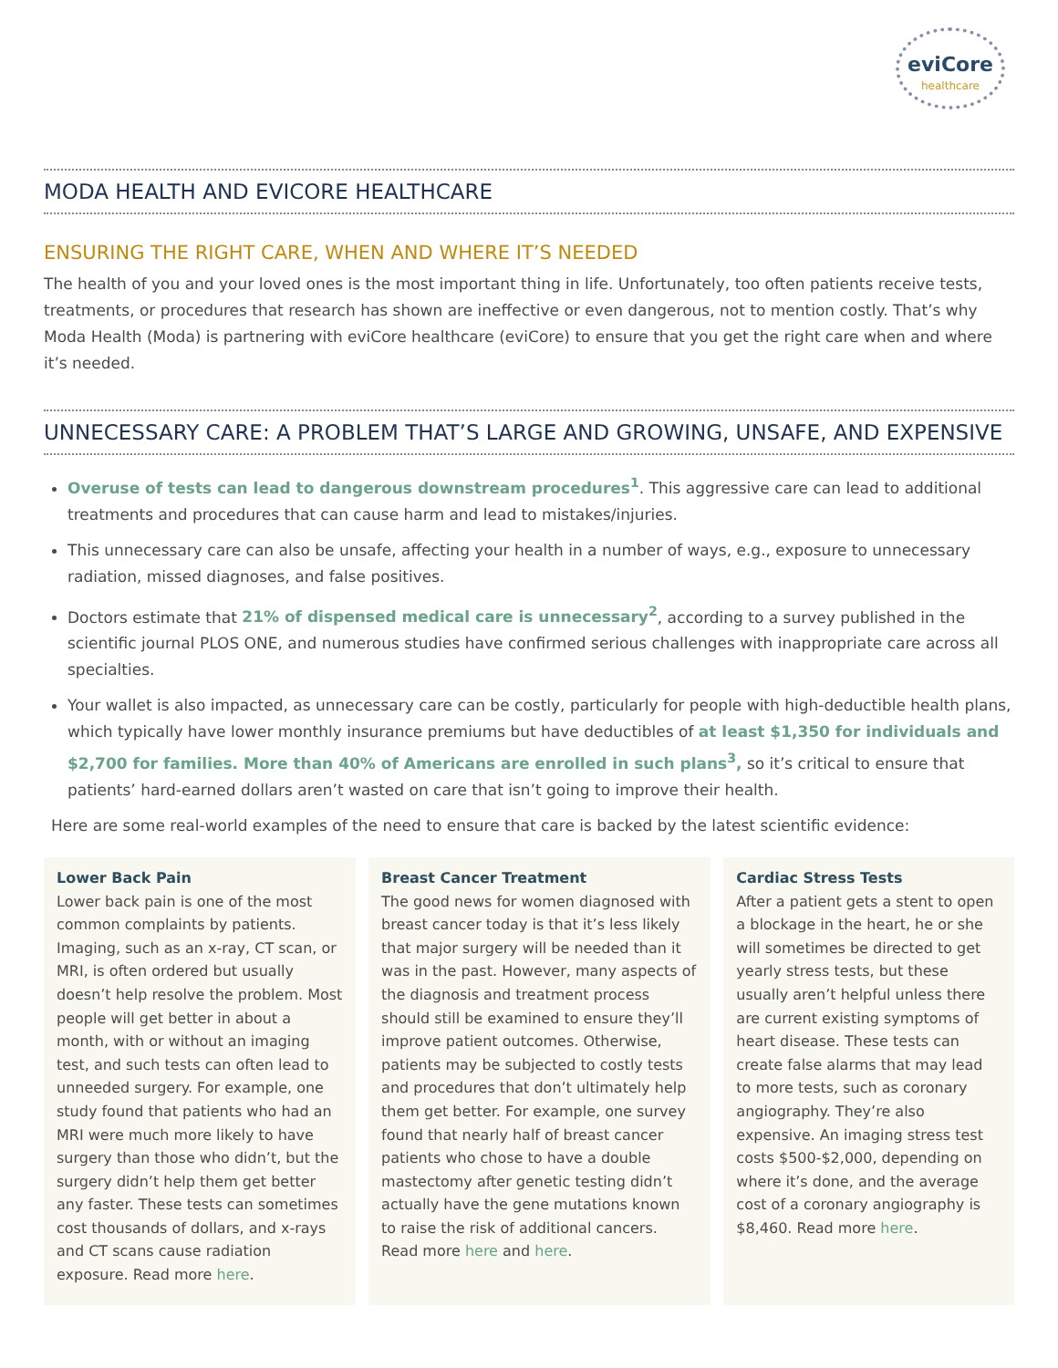eviCore
healthcare
MODA HEALTH AND EVICORE HEALTHCARE
ENSURING THE RIGHT CARE, WHEN AND WHERE IT’S NEEDED
The health of you and your loved ones is the most important thing in life. Unfortunately, too often patients receive tests, treatments, or procedures that research has shown are ineffective or even dangerous, not to mention costly. That’s why Moda Health (Moda) is partnering with eviCore healthcare (eviCore) to ensure that you get the right care when and where it’s needed.
UNNECESSARY CARE: A PROBLEM THAT’S LARGE AND GROWING, UNSAFE, AND EXPENSIVE
Overuse of tests can lead to dangerous downstream procedures<sup>1</sup>. This aggressive care can lead to additional treatments and procedures that can cause harm and lead to mistakes/injuries.
This unnecessary care can also be unsafe, affecting your health in a number of ways, e.g., exposure to unnecessary radiation, missed diagnoses, and false positives.
Doctors estimate that 21% of dispensed medical care is unnecessary<sup>2</sup>, according to a survey published in the scientific journal PLOS ONE, and numerous studies have confirmed serious challenges with inappropriate care across all specialties.
Your wallet is also impacted, as unnecessary care can be costly, particularly for people with high-deductible health plans, which typically have lower monthly insurance premiums but have deductibles of at least $1,350 for individuals and $2,700 for families. More than 40% of Americans are enrolled in such plans<sup>3</sup>, so it’s critical to ensure that patients’ hard-earned dollars aren’t wasted on care that isn’t going to improve their health.
Here are some real-world examples of the need to ensure that care is backed by the latest scientific evidence:
Lower Back Pain
Lower back pain is one of the most common complaints by patients. Imaging, such as an x-ray, CT scan, or MRI, is often ordered but usually doesn’t help resolve the problem. Most people will get better in about a month, with or without an imaging test, and such tests can often lead to unneeded surgery. For example, one study found that patients who had an MRI were much more likely to have surgery than those who didn’t, but the surgery didn’t help them get better any faster. These tests can sometimes cost thousands of dollars, and x-rays and CT scans cause radiation exposure. Read more here.
Breast Cancer Treatment
The good news for women diagnosed with breast cancer today is that it’s less likely that major surgery will be needed than it was in the past. However, many aspects of the diagnosis and treatment process should still be examined to ensure they’ll improve patient outcomes. Otherwise, patients may be subjected to costly tests and procedures that don’t ultimately help them get better. For example, one survey found that nearly half of breast cancer patients who chose to have a double mastectomy after genetic testing didn’t actually have the gene mutations known to raise the risk of additional cancers. Read more here and here.
Cardiac Stress Tests
After a patient gets a stent to open a blockage in the heart, he or she will sometimes be directed to get yearly stress tests, but these usually aren’t helpful unless there are current existing symptoms of heart disease. These tests can create false alarms that may lead to more tests, such as coronary angiography. They’re also expensive. An imaging stress test costs $500-$2,000, depending on where it’s done, and the average cost of a coronary angiography is $8,460. Read more here.